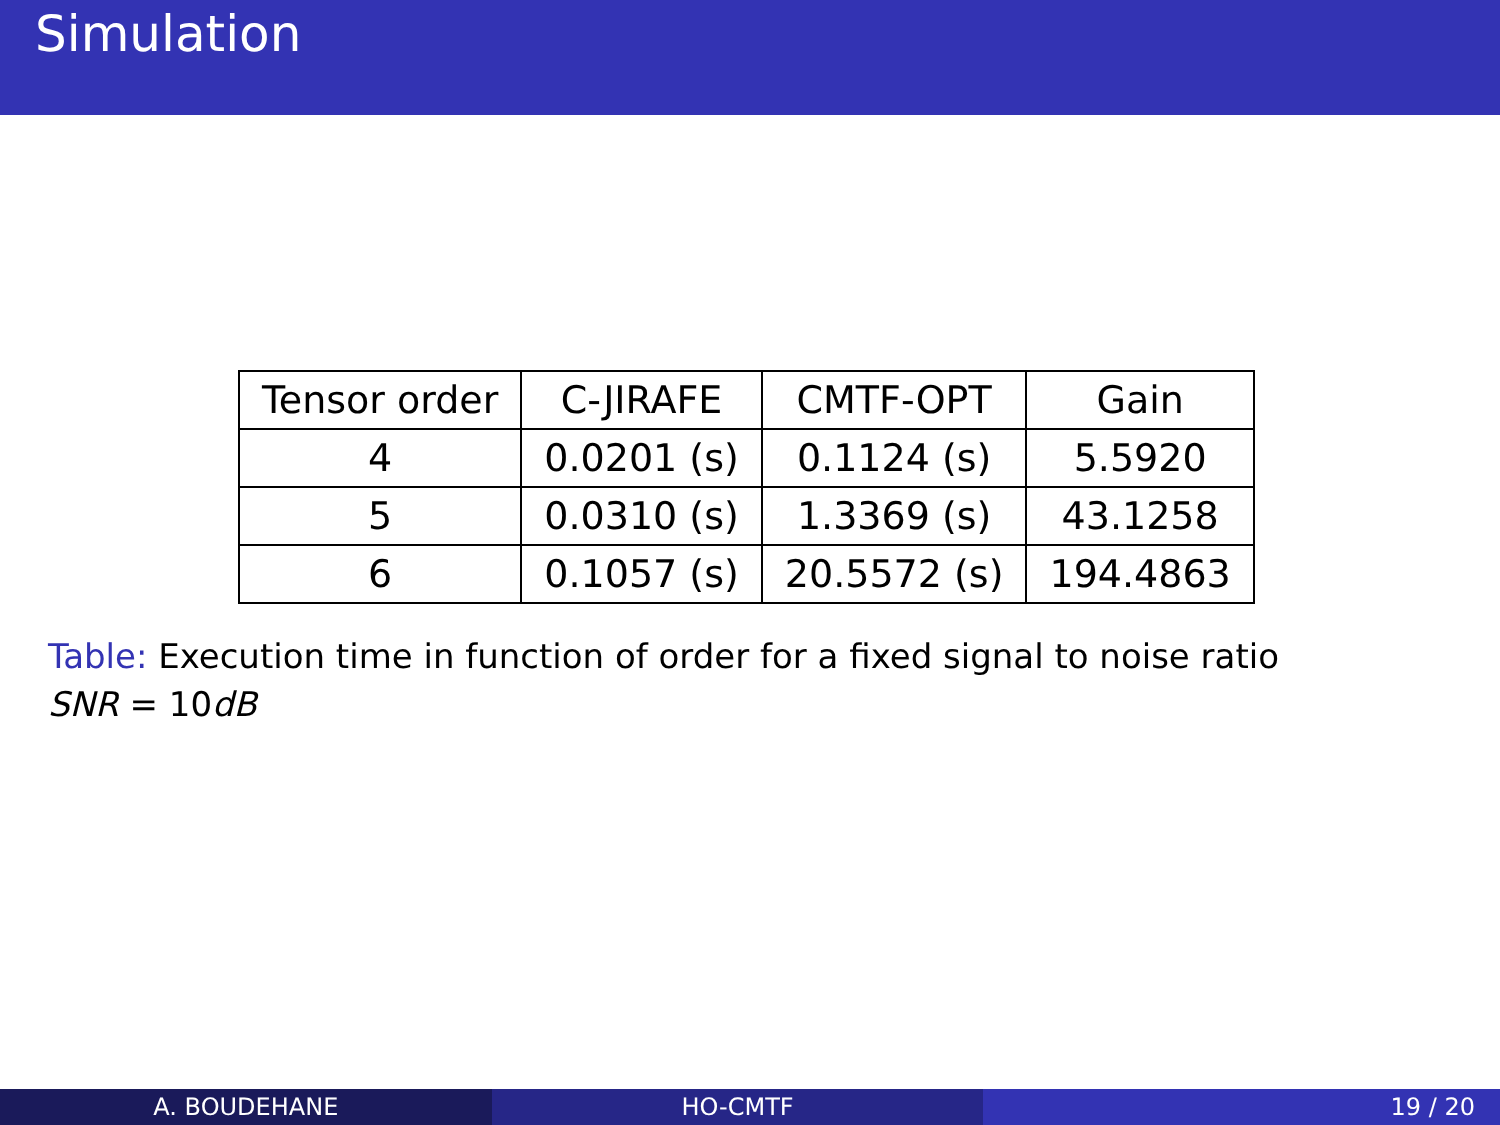Simulation
| Tensor order | C-JIRAFE | CMTF-OPT | Gain |
| --- | --- | --- | --- |
| 4 | 0.0201 (s) | 0.1124 (s) | 5.5920 |
| 5 | 0.0310 (s) | 1.3369 (s) | 43.1258 |
| 6 | 0.1057 (s) | 20.5572 (s) | 194.4863 |
Table: Execution time in function of order for a fixed signal to noise ratio SNR = 10dB
A. BOUDEHANE HO-CMTF 19 / 20